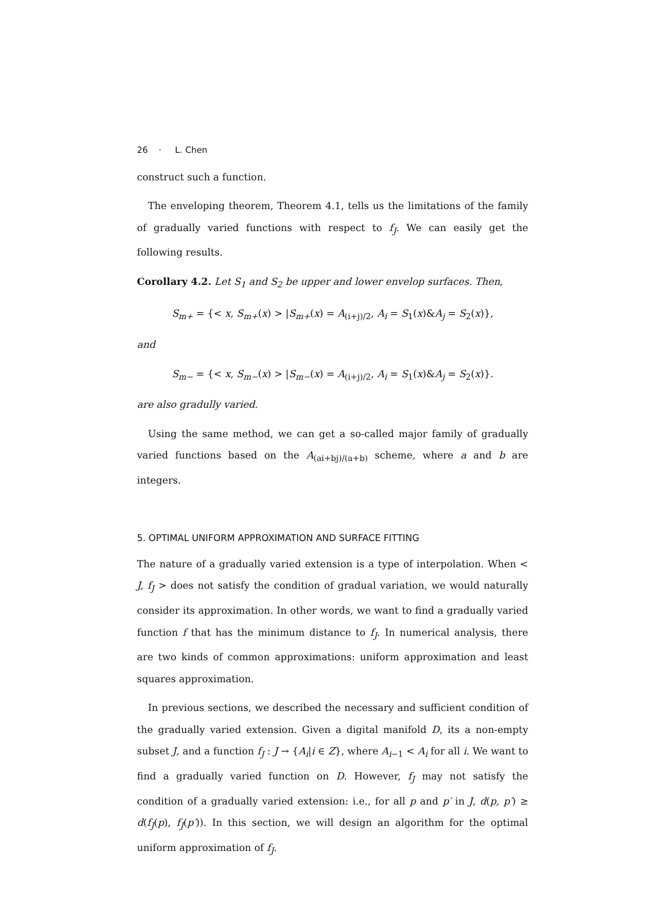26 · L. Chen
construct such a function.
The enveloping theorem, Theorem 4.1, tells us the limitations of the family of gradually varied functions with respect to f<sub>J</sub>. We can easily get the following results.
Corollary 4.2. Let S<sub>1</sub> and S<sub>2</sub> be upper and lower envelop surfaces. Then,
S<sub>m+</sub> = {< x, S<sub>m+</sub>(x) > |S<sub>m+</sub>(x) = A<sub>(i+j)/2</sub>, A<sub>i</sub> = S<sub>1</sub>(x)&A<sub>j</sub> = S<sub>2</sub>(x)},
and
S<sub>m−</sub> = {< x, S<sub>m−</sub>(x) > |S<sub>m−</sub>(x) = A<sub>(i+j)/2</sub>, A<sub>i</sub> = S<sub>1</sub>(x)&A<sub>j</sub> = S<sub>2</sub>(x)}.
are also gradully varied.
Using the same method, we can get a so-called major family of gradually varied functions based on the A<sub>(ai+bj)/(a+b)</sub> scheme, where a and b are integers.
5. OPTIMAL UNIFORM APPROXIMATION AND SURFACE FITTING
The nature of a gradually varied extension is a type of interpolation. When < J, f<sub>J</sub> > does not satisfy the condition of gradual variation, we would naturally consider its approximation. In other words, we want to find a gradually varied function f that has the minimum distance to f<sub>J</sub>. In numerical analysis, there are two kinds of common approximations: uniform approximation and least squares approximation.
In previous sections, we described the necessary and sufficient condition of the gradually varied extension. Given a digital manifold D, its a non-empty subset J, and a function f<sub>J</sub> : J → {A<sub>i</sub>|i ∈ Z}, where A<sub>i−1</sub> < A<sub>i</sub> for all i. We want to find a gradually varied function on D. However, f<sub>J</sub> may not satisfy the condition of a gradually varied extension: i.e., for all p and p′ in J, d(p, p′) ≥ d(f<sub>J</sub>(p), f<sub>J</sub>(p′)). In this section, we will design an algorithm for the optimal uniform approximation of f<sub>J</sub>.